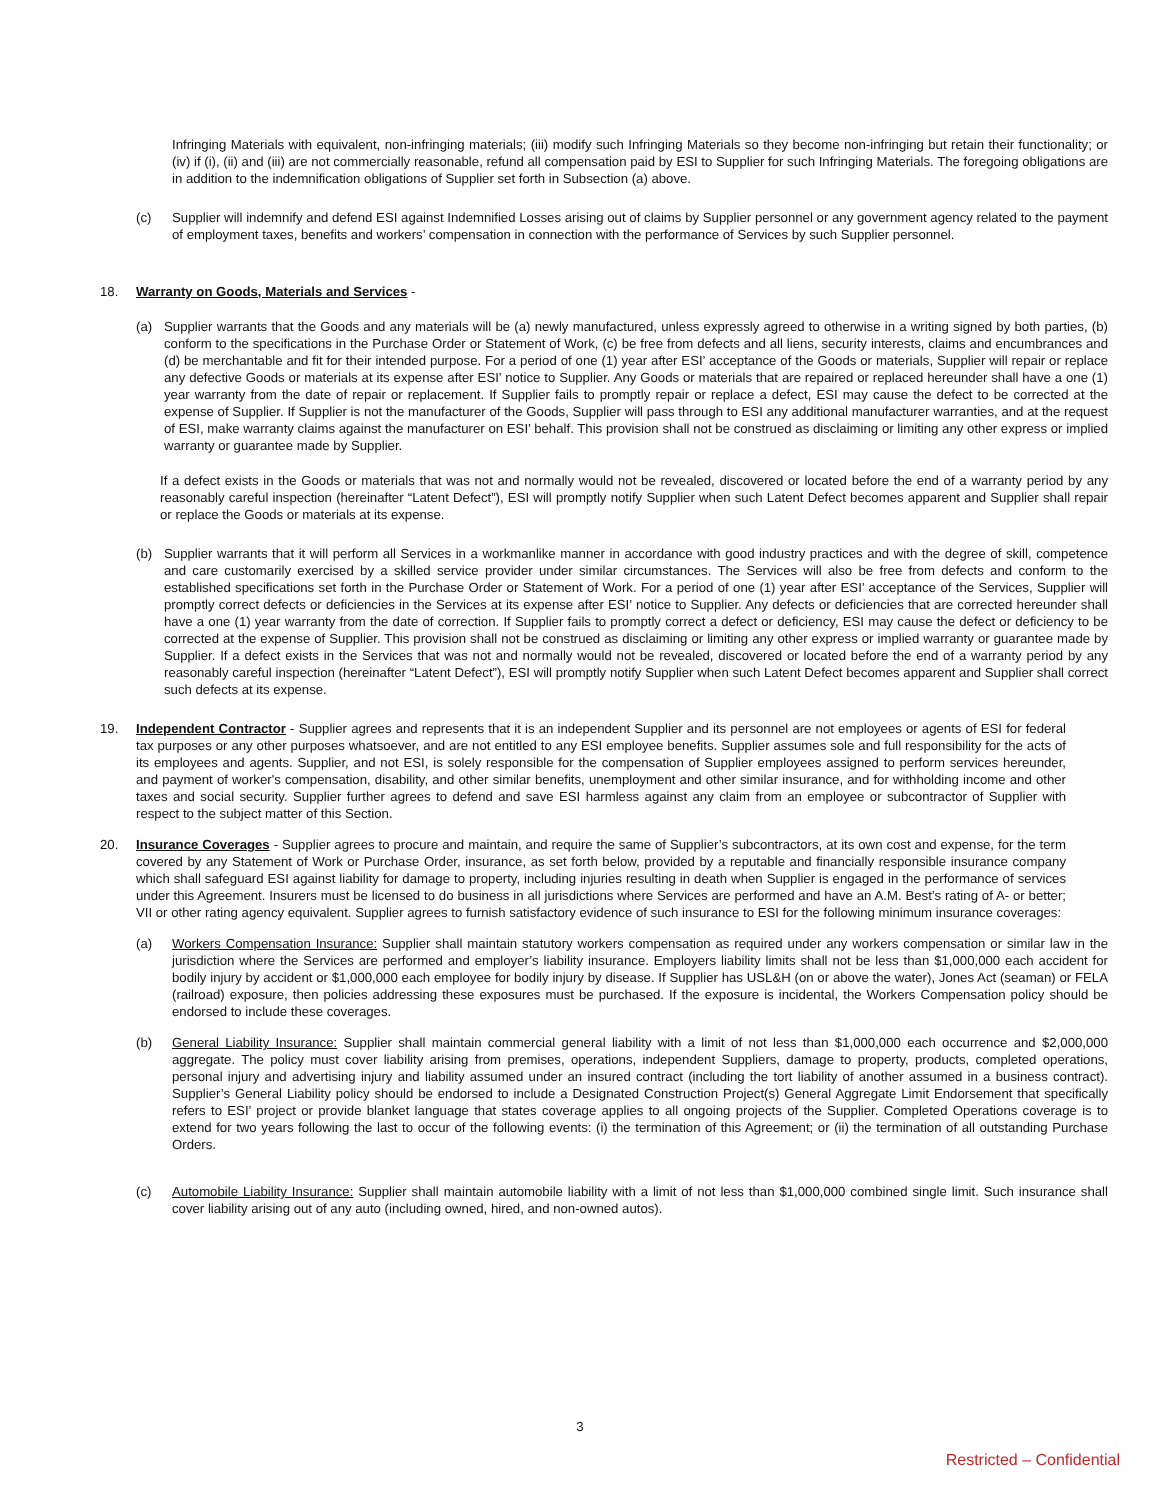Infringing Materials with equivalent, non-infringing materials; (iii) modify such Infringing Materials so they become non-infringing but retain their functionality; or (iv) if (i), (ii) and (iii) are not commercially reasonable, refund all compensation paid by ESI to Supplier for such Infringing Materials. The foregoing obligations are in addition to the indemnification obligations of Supplier set forth in Subsection (a) above.
(c) Supplier will indemnify and defend ESI against Indemnified Losses arising out of claims by Supplier personnel or any government agency related to the payment of employment taxes, benefits and workers’ compensation in connection with the performance of Services by such Supplier personnel.
18. Warranty on Goods, Materials and Services -
(a) Supplier warrants that the Goods and any materials will be (a) newly manufactured, unless expressly agreed to otherwise in a writing signed by both parties, (b) conform to the specifications in the Purchase Order or Statement of Work, (c) be free from defects and all liens, security interests, claims and encumbrances and (d) be merchantable and fit for their intended purpose. For a period of one (1) year after ESI’ acceptance of the Goods or materials, Supplier will repair or replace any defective Goods or materials at its expense after ESI’ notice to Supplier. Any Goods or materials that are repaired or replaced hereunder shall have a one (1) year warranty from the date of repair or replacement. If Supplier fails to promptly repair or replace a defect, ESI may cause the defect to be corrected at the expense of Supplier. If Supplier is not the manufacturer of the Goods, Supplier will pass through to ESI any additional manufacturer warranties, and at the request of ESI, make warranty claims against the manufacturer on ESI’ behalf. This provision shall not be construed as disclaiming or limiting any other express or implied warranty or guarantee made by Supplier.
If a defect exists in the Goods or materials that was not and normally would not be revealed, discovered or located before the end of a warranty period by any reasonably careful inspection (hereinafter “Latent Defect”), ESI will promptly notify Supplier when such Latent Defect becomes apparent and Supplier shall repair or replace the Goods or materials at its expense.
(b) Supplier warrants that it will perform all Services in a workmanlike manner in accordance with good industry practices and with the degree of skill, competence and care customarily exercised by a skilled service provider under similar circumstances. The Services will also be free from defects and conform to the established specifications set forth in the Purchase Order or Statement of Work. For a period of one (1) year after ESI’ acceptance of the Services, Supplier will promptly correct defects or deficiencies in the Services at its expense after ESI’ notice to Supplier. Any defects or deficiencies that are corrected hereunder shall have a one (1) year warranty from the date of correction. If Supplier fails to promptly correct a defect or deficiency, ESI may cause the defect or deficiency to be corrected at the expense of Supplier. This provision shall not be construed as disclaiming or limiting any other express or implied warranty or guarantee made by Supplier. If a defect exists in the Services that was not and normally would not be revealed, discovered or located before the end of a warranty period by any reasonably careful inspection (hereinafter “Latent Defect”), ESI will promptly notify Supplier when such Latent Defect becomes apparent and Supplier shall correct such defects at its expense.
19. Independent Contractor - Supplier agrees and represents that it is an independent Supplier and its personnel are not employees or agents of ESI for federal tax purposes or any other purposes whatsoever, and are not entitled to any ESI employee benefits. Supplier assumes sole and full responsibility for the acts of its employees and agents. Supplier, and not ESI, is solely responsible for the compensation of Supplier employees assigned to perform services hereunder, and payment of worker's compensation, disability, and other similar benefits, unemployment and other similar insurance, and for withholding income and other taxes and social security. Supplier further agrees to defend and save ESI harmless against any claim from an employee or subcontractor of Supplier with respect to the subject matter of this Section.
20. Insurance Coverages - Supplier agrees to procure and maintain, and require the same of Supplier’s subcontractors, at its own cost and expense, for the term covered by any Statement of Work or Purchase Order, insurance, as set forth below, provided by a reputable and financially responsible insurance company which shall safeguard ESI against liability for damage to property, including injuries resulting in death when Supplier is engaged in the performance of services under this Agreement. Insurers must be licensed to do business in all jurisdictions where Services are performed and have an A.M. Best’s rating of A- or better; VII or other rating agency equivalent. Supplier agrees to furnish satisfactory evidence of such insurance to ESI for the following minimum insurance coverages:
(a) Workers Compensation Insurance: Supplier shall maintain statutory workers compensation as required under any workers compensation or similar law in the jurisdiction where the Services are performed and employer’s liability insurance. Employers liability limits shall not be less than $1,000,000 each accident for bodily injury by accident or $1,000,000 each employee for bodily injury by disease. If Supplier has USL&H (on or above the water), Jones Act (seaman) or FELA (railroad) exposure, then policies addressing these exposures must be purchased. If the exposure is incidental, the Workers Compensation policy should be endorsed to include these coverages.
(b) General Liability Insurance: Supplier shall maintain commercial general liability with a limit of not less than $1,000,000 each occurrence and $2,000,000 aggregate. The policy must cover liability arising from premises, operations, independent Suppliers, damage to property, products, completed operations, personal injury and advertising injury and liability assumed under an insured contract (including the tort liability of another assumed in a business contract). Supplier’s General Liability policy should be endorsed to include a Designated Construction Project(s) General Aggregate Limit Endorsement that specifically refers to ESI’ project or provide blanket language that states coverage applies to all ongoing projects of the Supplier. Completed Operations coverage is to extend for two years following the last to occur of the following events: (i) the termination of this Agreement; or (ii) the termination of all outstanding Purchase Orders.
(c) Automobile Liability Insurance: Supplier shall maintain automobile liability with a limit of not less than $1,000,000 combined single limit. Such insurance shall cover liability arising out of any auto (including owned, hired, and non-owned autos).
3
Restricted – Confidential